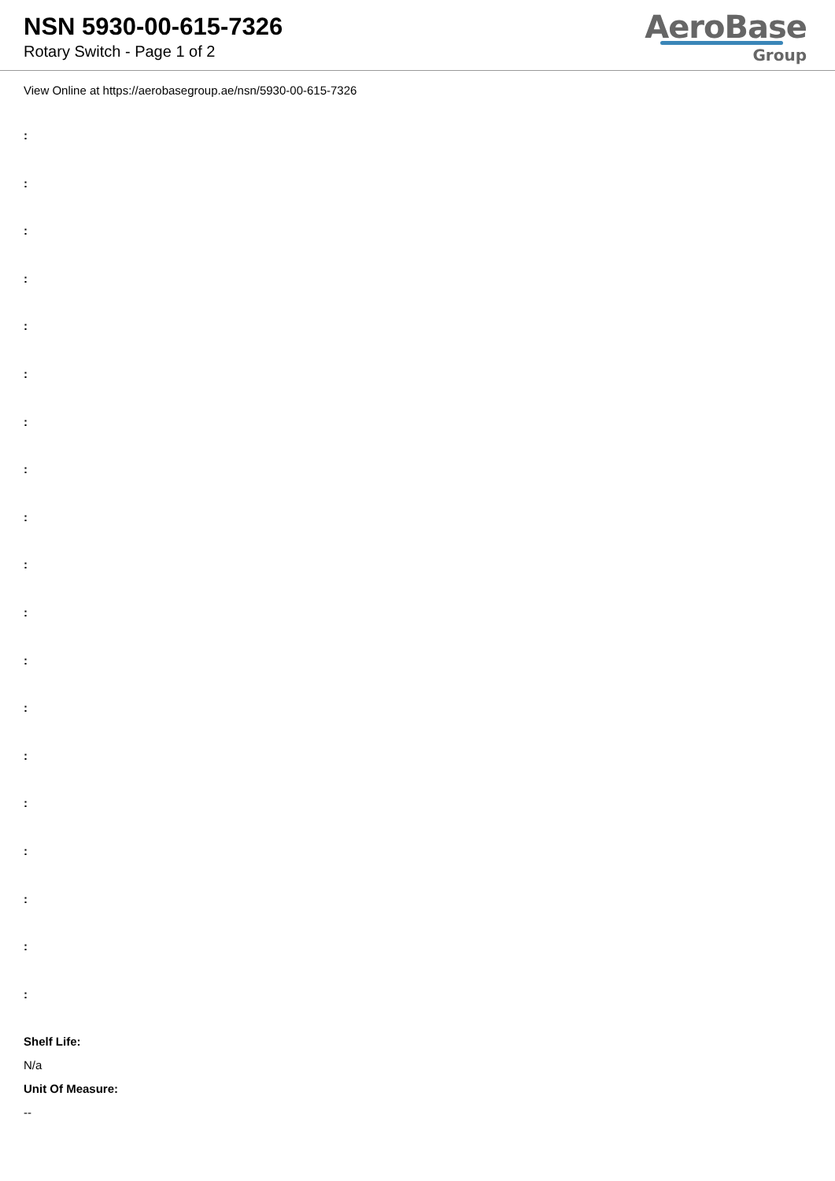NSN 5930-00-615-7326
Rotary Switch - Page 1 of 2
AeroBase
Group
View Online at https://aerobasegroup.ae/nsn/5930-00-615-7326
:
:
:
:
:
:
:
:
:
:
:
:
:
:
:
:
:
:
:
Shelf Life:
N/a
Unit Of Measure:
--